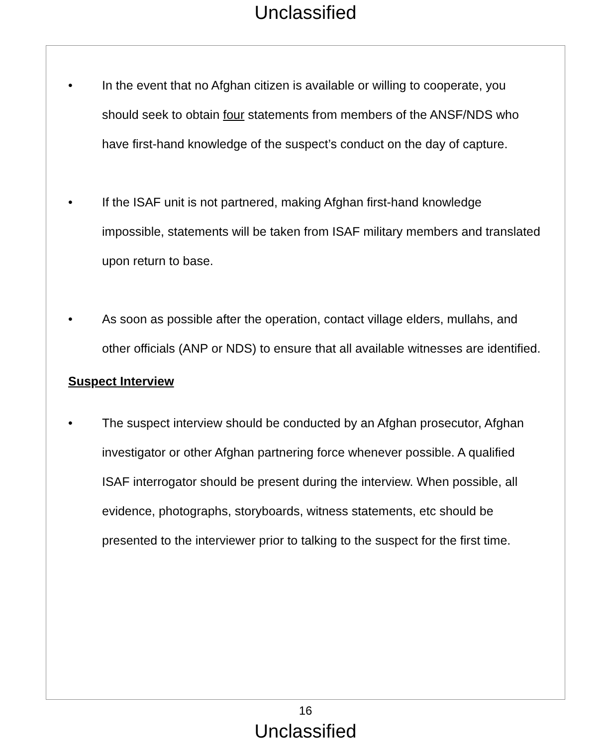Unclassified
• In the event that no Afghan citizen is available or willing to cooperate, you should seek to obtain four statements from members of the ANSF/NDS who have first-hand knowledge of the suspect’s conduct on the day of capture.
• If the ISAF unit is not partnered, making Afghan first-hand knowledge impossible, statements will be taken from ISAF military members and translated upon return to base.
• As soon as possible after the operation, contact village elders, mullahs, and other officials (ANP or NDS) to ensure that all available witnesses are identified.
Suspect Interview
• The suspect interview should be conducted by an Afghan prosecutor, Afghan investigator or other Afghan partnering force whenever possible. A qualified ISAF interrogator should be present during the interview. When possible, all evidence, photographs, storyboards, witness statements, etc should be presented to the interviewer prior to talking to the suspect for the first time.
16
Unclassified